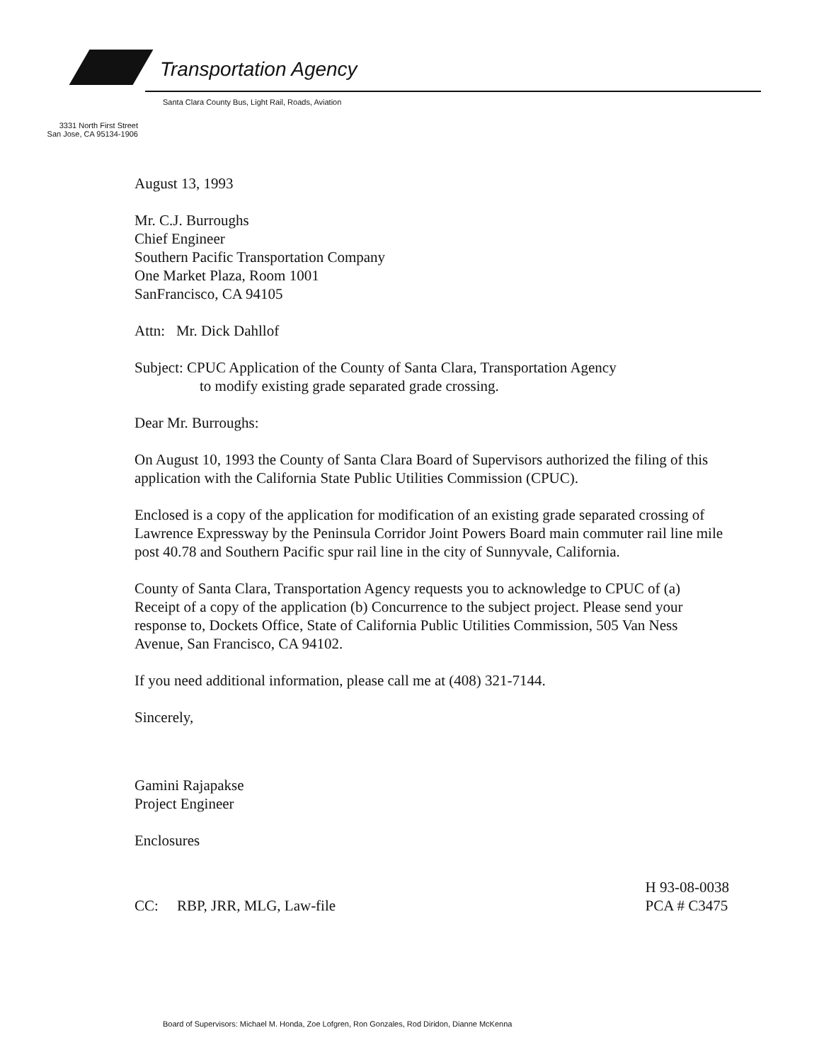Transportation Agency
Santa Clara County Bus, Light Rail, Roads, Aviation
3331 North First Street
San Jose, CA 95134-1906
August 13, 1993
Mr. C.J. Burroughs
Chief Engineer
Southern Pacific Transportation Company
One Market Plaza, Room 1001
SanFrancisco, CA 94105
Attn: Mr. Dick Dahllof
Subject: CPUC Application of the County of Santa Clara, Transportation Agency
to modify existing grade separated grade crossing.
Dear Mr. Burroughs:
On August 10, 1993 the County of Santa Clara Board of Supervisors authorized the filing of this application with the California State Public Utilities Commission (CPUC).
Enclosed is a copy of the application for modification of an existing grade separated crossing of Lawrence Expressway by the Peninsula Corridor Joint Powers Board main commuter rail line mile post 40.78 and Southern Pacific spur rail line in the city of Sunnyvale, California.
County of Santa Clara, Transportation Agency requests you to acknowledge to CPUC of (a) Receipt of a copy of the application (b) Concurrence to the subject project. Please send your response to, Dockets Office, State of California Public Utilities Commission, 505 Van Ness Avenue, San Francisco, CA 94102.
If you need additional information, please call me at (408) 321-7144.
Sincerely,
Gamini Rajapakse
Project Engineer
Enclosures
CC: RBP, JRR, MLG, Law-file
H 93-08-0038
PCA # C3475
Board of Supervisors: Michael M. Honda, Zoe Lofgren, Ron Gonzales, Rod Diridon, Dianne McKenna